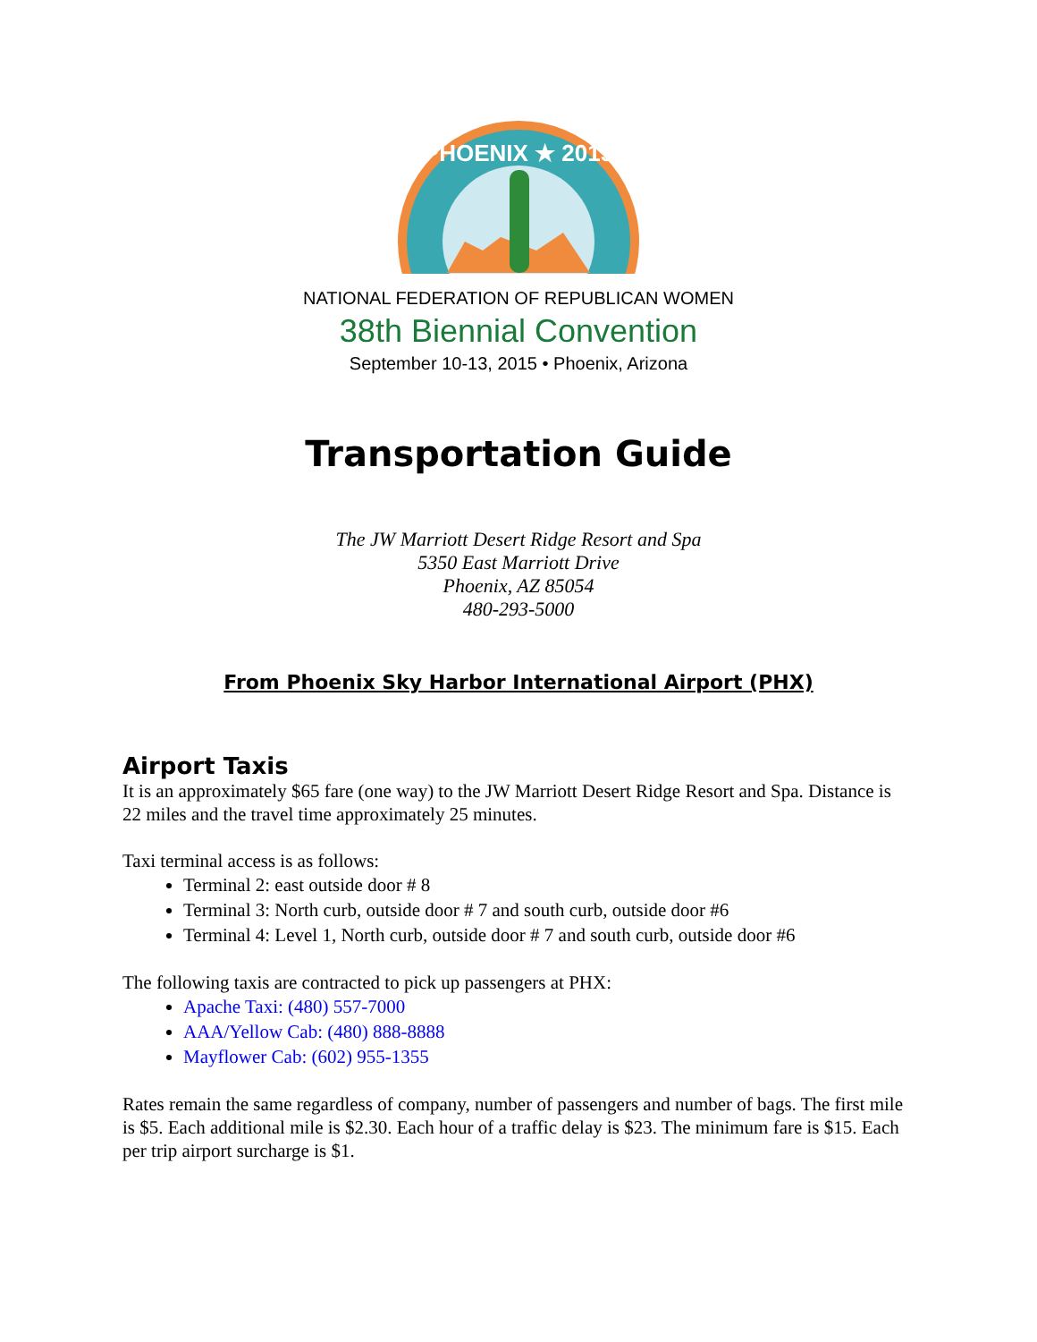PHOENIX ★ 2015
NATIONAL FEDERATION OF REPUBLICAN WOMEN
38th Biennial Convention
September 10-13, 2015 • Phoenix, Arizona
Transportation Guide
The JW Marriott Desert Ridge Resort and Spa
5350 East Marriott Drive
Phoenix, AZ 85054
480-293-5000
From Phoenix Sky Harbor International Airport (PHX)
Airport Taxis
It is an approximately $65 fare (one way) to the JW Marriott Desert Ridge Resort and Spa. Distance is 22 miles and the travel time approximately 25 minutes.
Taxi terminal access is as follows:
Terminal 2: east outside door # 8
Terminal 3: North curb, outside door # 7 and south curb, outside door #6
Terminal 4: Level 1, North curb, outside door # 7 and south curb, outside door #6
The following taxis are contracted to pick up passengers at PHX:
Apache Taxi: (480) 557-7000
AAA/Yellow Cab: (480) 888-8888
Mayflower Cab: (602) 955-1355
Rates remain the same regardless of company, number of passengers and number of bags. The first mile is $5. Each additional mile is $2.30. Each hour of a traffic delay is $23. The minimum fare is $15. Each per trip airport surcharge is $1.